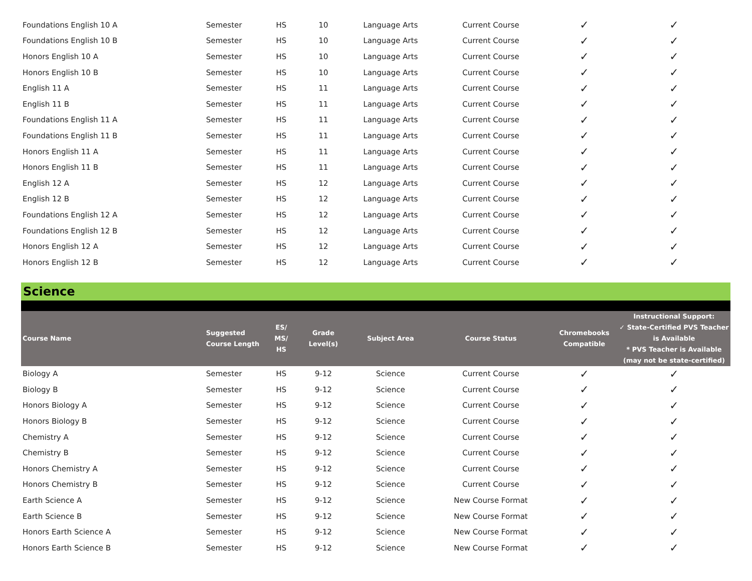| Foundations English 10 A | Semester | HS | 10 | Language Arts | Current Course | ✓ | ✓ |
| Foundations English 10 B | Semester | HS | 10 | Language Arts | Current Course | ✓ | ✓ |
| Honors English 10 A | Semester | HS | 10 | Language Arts | Current Course | ✓ | ✓ |
| Honors English 10 B | Semester | HS | 10 | Language Arts | Current Course | ✓ | ✓ |
| English 11 A | Semester | HS | 11 | Language Arts | Current Course | ✓ | ✓ |
| English 11 B | Semester | HS | 11 | Language Arts | Current Course | ✓ | ✓ |
| Foundations English 11 A | Semester | HS | 11 | Language Arts | Current Course | ✓ | ✓ |
| Foundations English 11 B | Semester | HS | 11 | Language Arts | Current Course | ✓ | ✓ |
| Honors English 11 A | Semester | HS | 11 | Language Arts | Current Course | ✓ | ✓ |
| Honors English 11 B | Semester | HS | 11 | Language Arts | Current Course | ✓ | ✓ |
| English 12 A | Semester | HS | 12 | Language Arts | Current Course | ✓ | ✓ |
| English 12 B | Semester | HS | 12 | Language Arts | Current Course | ✓ | ✓ |
| Foundations English 12 A | Semester | HS | 12 | Language Arts | Current Course | ✓ | ✓ |
| Foundations English 12 B | Semester | HS | 12 | Language Arts | Current Course | ✓ | ✓ |
| Honors English 12 A | Semester | HS | 12 | Language Arts | Current Course | ✓ | ✓ |
| Honors English 12 B | Semester | HS | 12 | Language Arts | Current Course | ✓ | ✓ |
Science
| Course Name | Suggested Course Length | ES/ MS/ HS | Grade Level(s) | Subject Area | Course Status | Chromebooks Compatible | Instructional Support: ✓ State-Certified PVS Teacher is Available * PVS Teacher is Available (may not be state-certified) |
| --- | --- | --- | --- | --- | --- | --- | --- |
| Biology A | Semester | HS | 9-12 | Science | Current Course | ✓ | ✓ |
| Biology B | Semester | HS | 9-12 | Science | Current Course | ✓ | ✓ |
| Honors Biology A | Semester | HS | 9-12 | Science | Current Course | ✓ | ✓ |
| Honors Biology B | Semester | HS | 9-12 | Science | Current Course | ✓ | ✓ |
| Chemistry A | Semester | HS | 9-12 | Science | Current Course | ✓ | ✓ |
| Chemistry B | Semester | HS | 9-12 | Science | Current Course | ✓ | ✓ |
| Honors Chemistry A | Semester | HS | 9-12 | Science | Current Course | ✓ | ✓ |
| Honors Chemistry B | Semester | HS | 9-12 | Science | Current Course | ✓ | ✓ |
| Earth Science A | Semester | HS | 9-12 | Science | New Course Format | ✓ | ✓ |
| Earth Science B | Semester | HS | 9-12 | Science | New Course Format | ✓ | ✓ |
| Honors Earth Science A | Semester | HS | 9-12 | Science | New Course Format | ✓ | ✓ |
| Honors Earth Science B | Semester | HS | 9-12 | Science | New Course Format | ✓ | ✓ |